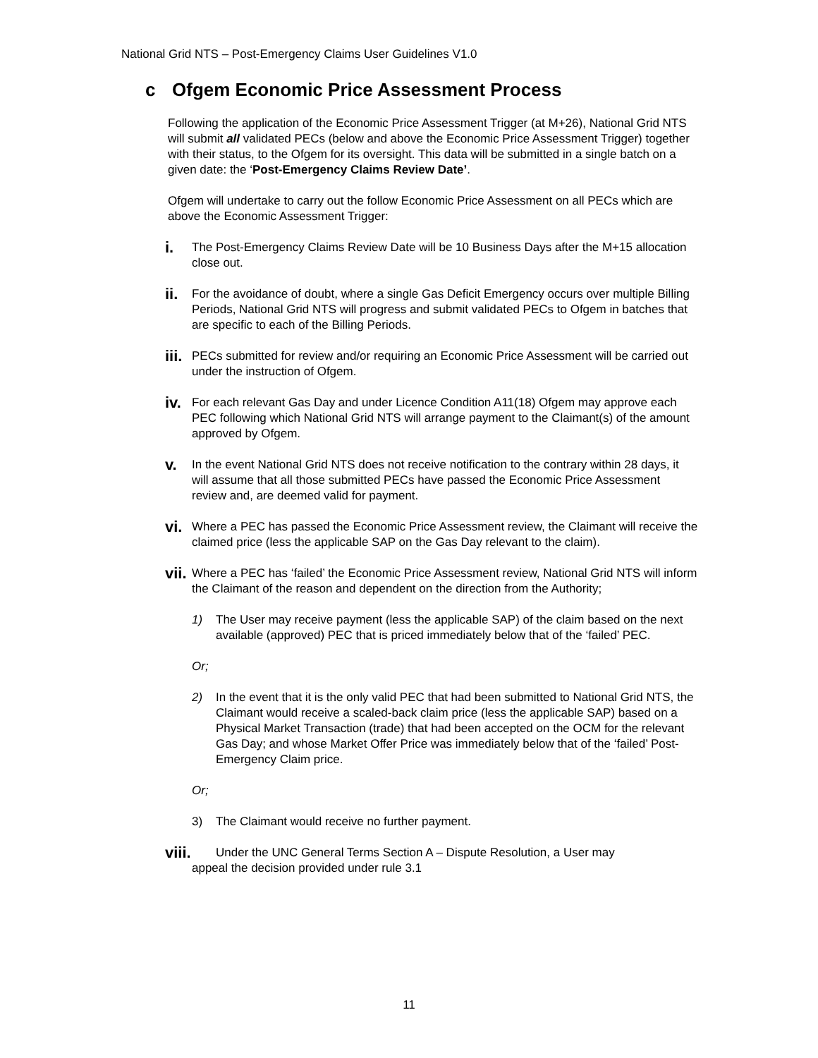National Grid NTS – Post-Emergency Claims User Guidelines V1.0
c Ofgem Economic Price Assessment Process
Following the application of the Economic Price Assessment Trigger (at M+26), National Grid NTS will submit all validated PECs (below and above the Economic Price Assessment Trigger) together with their status, to the Ofgem for its oversight. This data will be submitted in a single batch on a given date: the ‘Post-Emergency Claims Review Date’.
Ofgem will undertake to carry out the follow Economic Price Assessment on all PECs which are above the Economic Assessment Trigger:
i.
The Post-Emergency Claims Review Date will be 10 Business Days after the M+15 allocation close out.
ii.
For the avoidance of doubt, where a single Gas Deficit Emergency occurs over multiple Billing Periods, National Grid NTS will progress and submit validated PECs to Ofgem in batches that are specific to each of the Billing Periods.
iii.
PECs submitted for review and/or requiring an Economic Price Assessment will be carried out under the instruction of Ofgem.
iv.
For each relevant Gas Day and under Licence Condition A11(18) Ofgem may approve each PEC following which National Grid NTS will arrange payment to the Claimant(s) of the amount approved by Ofgem.
v.
In the event National Grid NTS does not receive notification to the contrary within 28 days, it will assume that all those submitted PECs have passed the Economic Price Assessment review and, are deemed valid for payment.
vi.
Where a PEC has passed the Economic Price Assessment review, the Claimant will receive the claimed price (less the applicable SAP on the Gas Day relevant to the claim).
vii.
Where a PEC has ‘failed’ the Economic Price Assessment review, National Grid NTS will inform the Claimant of the reason and dependent on the direction from the Authority;
1) The User may receive payment (less the applicable SAP) of the claim based on the next available (approved) PEC that is priced immediately below that of the ‘failed’ PEC.
Or;
2) In the event that it is the only valid PEC that had been submitted to National Grid NTS, the Claimant would receive a scaled-back claim price (less the applicable SAP) based on a Physical Market Transaction (trade) that had been accepted on the OCM for the relevant Gas Day; and whose Market Offer Price was immediately below that of the ‘failed’ Post-Emergency Claim price.
Or;
3) The Claimant would receive no further payment.
viii.
Under the UNC General Terms Section A – Dispute Resolution, a User may
appeal the decision provided under rule 3.1
11